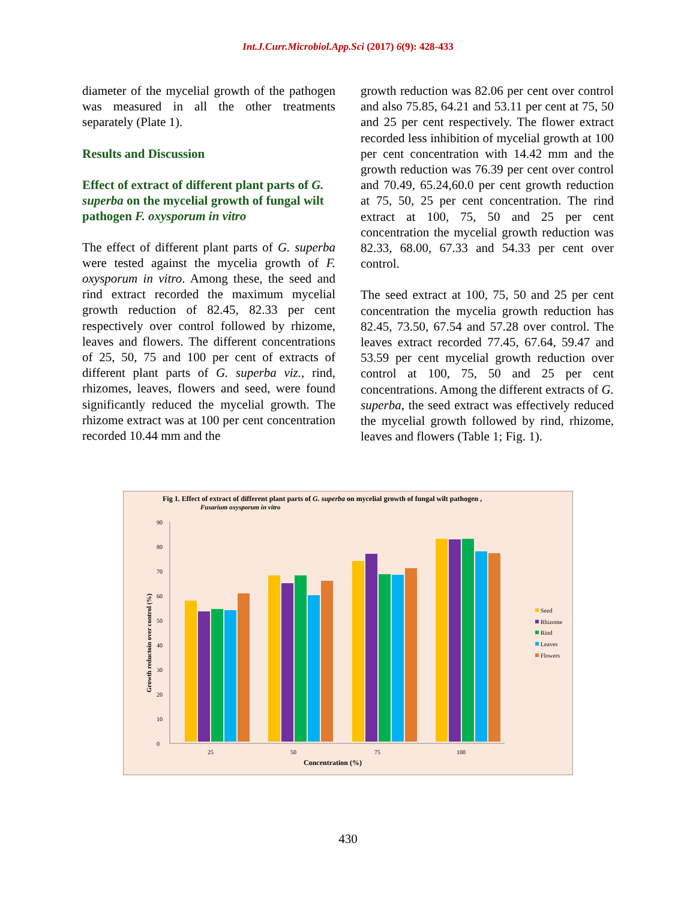Int.J.Curr.Microbiol.App.Sci (2017) 6(9): 428-433
diameter of the mycelial growth of the pathogen was measured in all the other treatments separately (Plate 1).
Results and Discussion
Effect of extract of different plant parts of G. superba on the mycelial growth of fungal wilt pathogen F. oxysporum in vitro
The effect of different plant parts of G. superba were tested against the mycelia growth of F. oxysporum in vitro. Among these, the seed and rind extract recorded the maximum mycelial growth reduction of 82.45, 82.33 per cent respectively over control followed by rhizome, leaves and flowers. The different concentrations of 25, 50, 75 and 100 per cent of extracts of different plant parts of G. superba viz., rind, rhizomes, leaves, flowers and seed, were found significantly reduced the mycelial growth. The rhizome extract was at 100 per cent concentration recorded 10.44 mm and the
growth reduction was 82.06 per cent over control and also 75.85, 64.21 and 53.11 per cent at 75, 50 and 25 per cent respectively. The flower extract recorded less inhibition of mycelial growth at 100 per cent concentration with 14.42 mm and the growth reduction was 76.39 per cent over control and 70.49, 65.24,60.0 per cent growth reduction at 75, 50, 25 per cent concentration. The rind extract at 100, 75, 50 and 25 per cent concentration the mycelial growth reduction was 82.33, 68.00, 67.33 and 54.33 per cent over control.
The seed extract at 100, 75, 50 and 25 per cent concentration the mycelia growth reduction has 82.45, 73.50, 67.54 and 57.28 over control. The leaves extract recorded 77.45, 67.64, 59.47 and 53.59 per cent mycelial growth reduction over control at 100, 75, 50 and 25 per cent concentrations. Among the different extracts of G. superba, the seed extract was effectively reduced the mycelial growth followed by rind, rhizome, leaves and flowers (Table 1; Fig. 1).
Fig 1. Effect of extract of different plant parts of G. superba on mycelial growth of fungal wilt pathogen ,
Fusarium oxysporum in vitro
0
10
20
30
40
50
60
70
80
90
25
50
75
100
Concentration (%)
Growth reductoin over control (%)
Seed
Rhizome
Rind
Leaves
Flowers
430